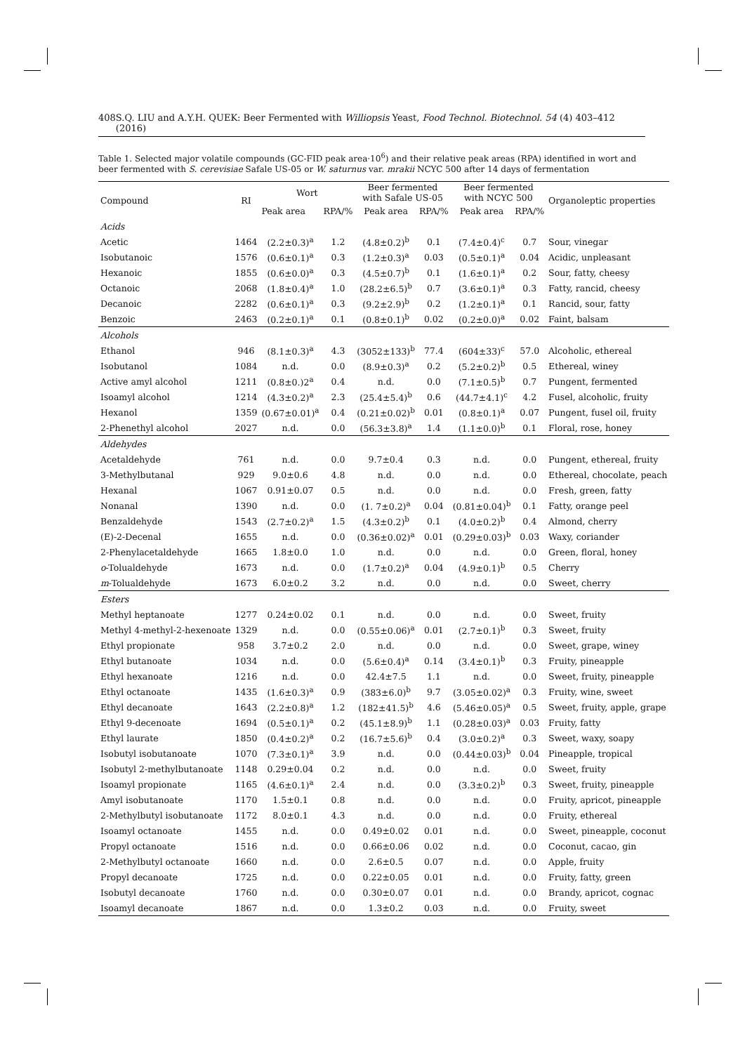408 S.Q. LIU and A.Y.H. QUEK: Beer Fermented with Williopsis Yeast, Food Technol. Biotechnol. 54 (4) 403–412 (2016)
Table 1. Selected major volatile compounds (GC-FID peak area·10<sup>6</sup>) and their relative peak areas (RPA) identified in wort and beer fermented with S. cerevisiae Safale US-05 or W. saturnus var. mrakii NCYC 500 after 14 days of fermentation
| Compound | RI | Wort | | Beer fermented with Safale US-05 | | Beer fermented with NCYC 500 | | Organoleptic properties |
| --- | --- | --- | --- | --- | --- | --- | --- | --- |
| | | Peak area | RPA/% | Peak area | RPA/% | Peak area | RPA/% | |
| Acids | | | | | | | | |
| Acetic | 1464 | (2.2±0.3)<sup>a</sup> | 1.2 | (4.8±0.2)<sup>b</sup> | 0.1 | (7.4±0.4)<sup>c</sup> | 0.7 | Sour, vinegar |
| Isobutanoic | 1576 | (0.6±0.1)<sup>a</sup> | 0.3 | (1.2±0.3)<sup>a</sup> | 0.03 | (0.5±0.1)<sup>a</sup> | 0.04 | Acidic, unpleasant |
| Hexanoic | 1855 | (0.6±0.0)<sup>a</sup> | 0.3 | (4.5±0.7)<sup>b</sup> | 0.1 | (1.6±0.1)<sup>a</sup> | 0.2 | Sour, fatty, cheesy |
| Octanoic | 2068 | (1.8±0.4)<sup>a</sup> | 1.0 | (28.2±6.5)<sup>b</sup> | 0.7 | (3.6±0.1)<sup>a</sup> | 0.3 | Fatty, rancid, cheesy |
| Decanoic | 2282 | (0.6±0.1)<sup>a</sup> | 0.3 | (9.2±2.9)<sup>b</sup> | 0.2 | (1.2±0.1)<sup>a</sup> | 0.1 | Rancid, sour, fatty |
| Benzoic | 2463 | (0.2±0.1)<sup>a</sup> | 0.1 | (0.8±0.1)<sup>b</sup> | 0.02 | (0.2±0.0)<sup>a</sup> | 0.02 | Faint, balsam |
| Alcohols | | | | | | | | |
| Ethanol | 946 | (8.1±0.3)<sup>a</sup> | 4.3 | (3052±133)<sup>b</sup> | 77.4 | (604±33)<sup>c</sup> | 57.0 | Alcoholic, ethereal |
| Isobutanol | 1084 | n.d. | 0.0 | (8.9±0.3)<sup>a</sup> | 0.2 | (5.2±0.2)<sup>b</sup> | 0.5 | Ethereal, winey |
| Active amyl alcohol | 1211 | (0.8±0.)2<sup>a</sup> | 0.4 | n.d. | 0.0 | (7.1±0.5)<sup>b</sup> | 0.7 | Pungent, fermented |
| Isoamyl alcohol | 1214 | (4.3±0.2)<sup>a</sup> | 2.3 | (25.4±5.4)<sup>b</sup> | 0.6 | (44.7±4.1)<sup>c</sup> | 4.2 | Fusel, alcoholic, fruity |
| Hexanol | 1359 | (0.67±0.01)<sup>a</sup> | 0.4 | (0.21±0.02)<sup>b</sup> | 0.01 | (0.8±0.1)<sup>a</sup> | 0.07 | Pungent, fusel oil, fruity |
| 2-Phenethyl alcohol | 2027 | n.d. | 0.0 | (56.3±3.8)<sup>a</sup> | 1.4 | (1.1±0.0)<sup>b</sup> | 0.1 | Floral, rose, honey |
| Aldehydes | | | | | | | | |
| Acetaldehyde | 761 | n.d. | 0.0 | 9.7±0.4 | 0.3 | n.d. | 0.0 | Pungent, ethereal, fruity |
| 3-Methylbutanal | 929 | 9.0±0.6 | 4.8 | n.d. | 0.0 | n.d. | 0.0 | Ethereal, chocolate, peach |
| Hexanal | 1067 | 0.91±0.07 | 0.5 | n.d. | 0.0 | n.d. | 0.0 | Fresh, green, fatty |
| Nonanal | 1390 | n.d. | 0.0 | (1. 7±0.2)<sup>a</sup> | 0.04 | (0.81±0.04)<sup>b</sup> | 0.1 | Fatty, orange peel |
| Benzaldehyde | 1543 | (2.7±0.2)<sup>a</sup> | 1.5 | (4.3±0.2)<sup>b</sup> | 0.1 | (4.0±0.2)<sup>b</sup> | 0.4 | Almond, cherry |
| (E)-2-Decenal | 1655 | n.d. | 0.0 | (0.36±0.02)<sup>a</sup> | 0.01 | (0.29±0.03)<sup>b</sup> | 0.03 | Waxy, coriander |
| 2-Phenylacetaldehyde | 1665 | 1.8±0.0 | 1.0 | n.d. | 0.0 | n.d. | 0.0 | Green, floral, honey |
| o -Tolualdehyde | 1673 | n.d. | 0.0 | (1.7±0.2)<sup>a</sup> | 0.04 | (4.9±0.1)<sup>b</sup> | 0.5 | Cherry |
| m -Tolualdehyde | 1673 | 6.0±0.2 | 3.2 | n.d. | 0.0 | n.d. | 0.0 | Sweet, cherry |
| Esters | | | | | | | | |
| Methyl heptanoate | 1277 | 0.24±0.02 | 0.1 | n.d. | 0.0 | n.d. | 0.0 | Sweet, fruity |
| Methyl 4-methyl-2-hexenoate | 1329 | n.d. | 0.0 | (0.55±0.06)<sup>a</sup> | 0.01 | (2.7±0.1)<sup>b</sup> | 0.3 | Sweet, fruity |
| Ethyl propionate | 958 | 3.7±0.2 | 2.0 | n.d. | 0.0 | n.d. | 0.0 | Sweet, grape, winey |
| Ethyl butanoate | 1034 | n.d. | 0.0 | (5.6±0.4)<sup>a</sup> | 0.14 | (3.4±0.1)<sup>b</sup> | 0.3 | Fruity, pineapple |
| Ethyl hexanoate | 1216 | n.d. | 0.0 | 42.4±7.5 | 1.1 | n.d. | 0.0 | Sweet, fruity, pineapple |
| Ethyl octanoate | 1435 | (1.6±0.3)<sup>a</sup> | 0.9 | (383±6.0)<sup>b</sup> | 9.7 | (3.05±0.02)<sup>a</sup> | 0.3 | Fruity, wine, sweet |
| Ethyl decanoate | 1643 | (2.2±0.8)<sup>a</sup> | 1.2 | (182±41.5)<sup>b</sup> | 4.6 | (5.46±0.05)<sup>a</sup> | 0.5 | Sweet, fruity, apple, grape |
| Ethyl 9-decenoate | 1694 | (0.5±0.1)<sup>a</sup> | 0.2 | (45.1±8.9)<sup>b</sup> | 1.1 | (0.28±0.03)<sup>a</sup> | 0.03 | Fruity, fatty |
| Ethyl laurate | 1850 | (0.4±0.2)<sup>a</sup> | 0.2 | (16.7±5.6)<sup>b</sup> | 0.4 | (3.0±0.2)<sup>a</sup> | 0.3 | Sweet, waxy, soapy |
| Isobutyl isobutanoate | 1070 | (7.3±0.1)<sup>a</sup> | 3.9 | n.d. | 0.0 | (0.44±0.03)<sup>b</sup> | 0.04 | Pineapple, tropical |
| Isobutyl 2-methylbutanoate | 1148 | 0.29±0.04 | 0.2 | n.d. | 0.0 | n.d. | 0.0 | Sweet, fruity |
| Isoamyl propionate | 1165 | (4.6±0.1)<sup>a</sup> | 2.4 | n.d. | 0.0 | (3.3±0.2)<sup>b</sup> | 0.3 | Sweet, fruity, pineapple |
| Amyl isobutanoate | 1170 | 1.5±0.1 | 0.8 | n.d. | 0.0 | n.d. | 0.0 | Fruity, apricot, pineapple |
| 2-Methylbutyl isobutanoate | 1172 | 8.0±0.1 | 4.3 | n.d. | 0.0 | n.d. | 0.0 | Fruity, ethereal |
| Isoamyl octanoate | 1455 | n.d. | 0.0 | 0.49±0.02 | 0.01 | n.d. | 0.0 | Sweet, pineapple, coconut |
| Propyl octanoate | 1516 | n.d. | 0.0 | 0.66±0.06 | 0.02 | n.d. | 0.0 | Coconut, cacao, gin |
| 2-Methylbutyl octanoate | 1660 | n.d. | 0.0 | 2.6±0.5 | 0.07 | n.d. | 0.0 | Apple, fruity |
| Propyl decanoate | 1725 | n.d. | 0.0 | 0.22±0.05 | 0.01 | n.d. | 0.0 | Fruity, fatty, green |
| Isobutyl decanoate | 1760 | n.d. | 0.0 | 0.30±0.07 | 0.01 | n.d. | 0.0 | Brandy, apricot, cognac |
| Isoamyl decanoate | 1867 | n.d. | 0.0 | 1.3±0.2 | 0.03 | n.d. | 0.0 | Fruity, sweet |